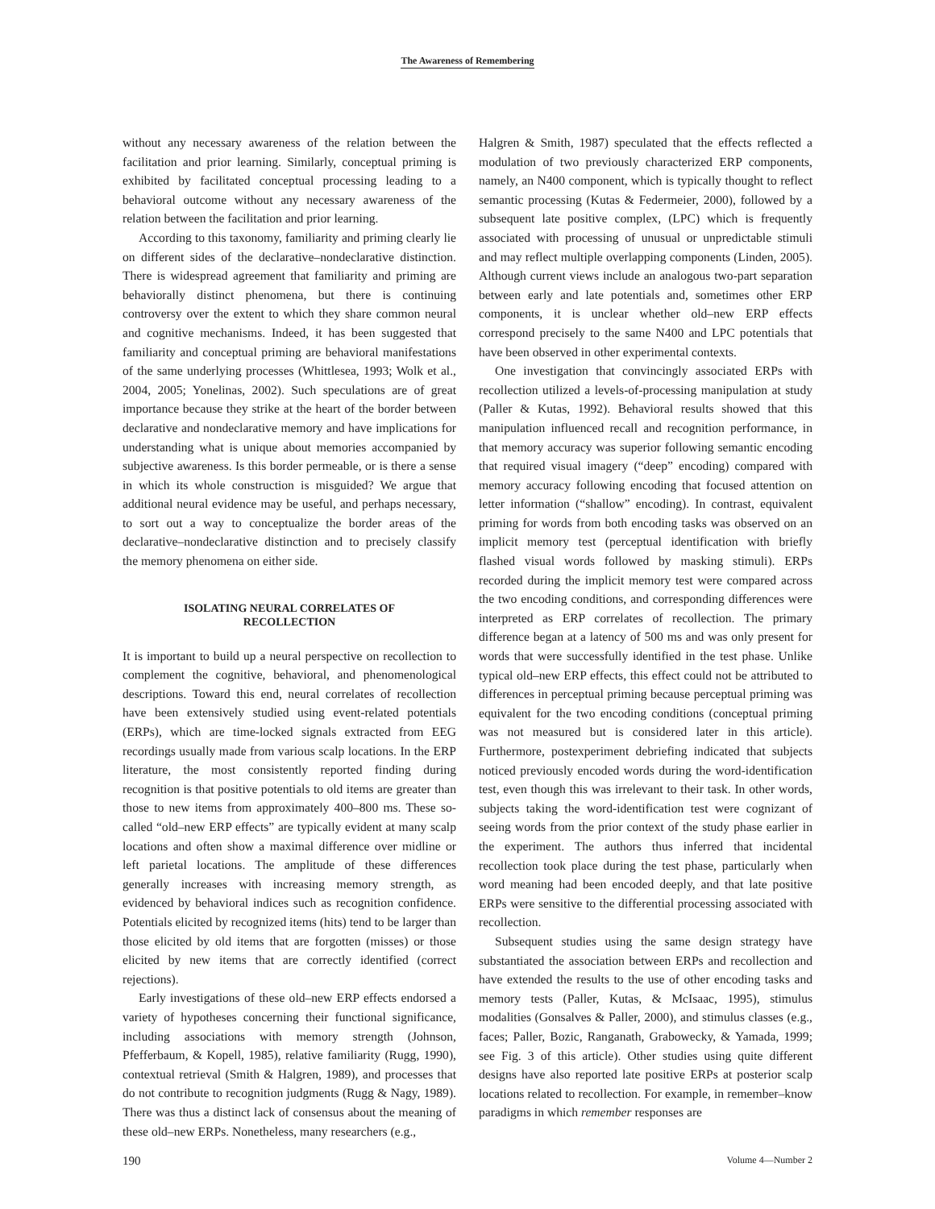The Awareness of Remembering
without any necessary awareness of the relation between the facilitation and prior learning. Similarly, conceptual priming is exhibited by facilitated conceptual processing leading to a behavioral outcome without any necessary awareness of the relation between the facilitation and prior learning.
According to this taxonomy, familiarity and priming clearly lie on different sides of the declarative–nondeclarative distinction. There is widespread agreement that familiarity and priming are behaviorally distinct phenomena, but there is continuing controversy over the extent to which they share common neural and cognitive mechanisms. Indeed, it has been suggested that familiarity and conceptual priming are behavioral manifestations of the same underlying processes (Whittlesea, 1993; Wolk et al., 2004, 2005; Yonelinas, 2002). Such speculations are of great importance because they strike at the heart of the border between declarative and nondeclarative memory and have implications for understanding what is unique about memories accompanied by subjective awareness. Is this border permeable, or is there a sense in which its whole construction is misguided? We argue that additional neural evidence may be useful, and perhaps necessary, to sort out a way to conceptualize the border areas of the declarative–nondeclarative distinction and to precisely classify the memory phenomena on either side.
ISOLATING NEURAL CORRELATES OF
RECOLLECTION
It is important to build up a neural perspective on recollection to complement the cognitive, behavioral, and phenomenological descriptions. Toward this end, neural correlates of recollection have been extensively studied using event-related potentials (ERPs), which are time-locked signals extracted from EEG recordings usually made from various scalp locations. In the ERP literature, the most consistently reported finding during recognition is that positive potentials to old items are greater than those to new items from approximately 400–800 ms. These so-called “old–new ERP effects” are typically evident at many scalp locations and often show a maximal difference over midline or left parietal locations. The amplitude of these differences generally increases with increasing memory strength, as evidenced by behavioral indices such as recognition confidence. Potentials elicited by recognized items (hits) tend to be larger than those elicited by old items that are forgotten (misses) or those elicited by new items that are correctly identified (correct rejections).
Early investigations of these old–new ERP effects endorsed a variety of hypotheses concerning their functional significance, including associations with memory strength (Johnson, Pfefferbaum, & Kopell, 1985), relative familiarity (Rugg, 1990), contextual retrieval (Smith & Halgren, 1989), and processes that do not contribute to recognition judgments (Rugg & Nagy, 1989). There was thus a distinct lack of consensus about the meaning of these old–new ERPs. Nonetheless, many researchers (e.g.,
Halgren & Smith, 1987) speculated that the effects reflected a modulation of two previously characterized ERP components, namely, an N400 component, which is typically thought to reflect semantic processing (Kutas & Federmeier, 2000), followed by a subsequent late positive complex, (LPC) which is frequently associated with processing of unusual or unpredictable stimuli and may reflect multiple overlapping components (Linden, 2005). Although current views include an analogous two-part separation between early and late potentials and, sometimes other ERP components, it is unclear whether old–new ERP effects correspond precisely to the same N400 and LPC potentials that have been observed in other experimental contexts.
One investigation that convincingly associated ERPs with recollection utilized a levels-of-processing manipulation at study (Paller & Kutas, 1992). Behavioral results showed that this manipulation influenced recall and recognition performance, in that memory accuracy was superior following semantic encoding that required visual imagery (“deep” encoding) compared with memory accuracy following encoding that focused attention on letter information (“shallow” encoding). In contrast, equivalent priming for words from both encoding tasks was observed on an implicit memory test (perceptual identification with briefly flashed visual words followed by masking stimuli). ERPs recorded during the implicit memory test were compared across the two encoding conditions, and corresponding differences were interpreted as ERP correlates of recollection. The primary difference began at a latency of 500 ms and was only present for words that were successfully identified in the test phase. Unlike typical old–new ERP effects, this effect could not be attributed to differences in perceptual priming because perceptual priming was equivalent for the two encoding conditions (conceptual priming was not measured but is considered later in this article). Furthermore, postexperiment debriefing indicated that subjects noticed previously encoded words during the word-identification test, even though this was irrelevant to their task. In other words, subjects taking the word-identification test were cognizant of seeing words from the prior context of the study phase earlier in the experiment. The authors thus inferred that incidental recollection took place during the test phase, particularly when word meaning had been encoded deeply, and that late positive ERPs were sensitive to the differential processing associated with recollection.
Subsequent studies using the same design strategy have substantiated the association between ERPs and recollection and have extended the results to the use of other encoding tasks and memory tests (Paller, Kutas, & McIsaac, 1995), stimulus modalities (Gonsalves & Paller, 2000), and stimulus classes (e.g., faces; Paller, Bozic, Ranganath, Grabowecky, & Yamada, 1999; see Fig. 3 of this article). Other studies using quite different designs have also reported late positive ERPs at posterior scalp locations related to recollection. For example, in remember–know paradigms in which remember responses are
190 Volume 4—Number 2